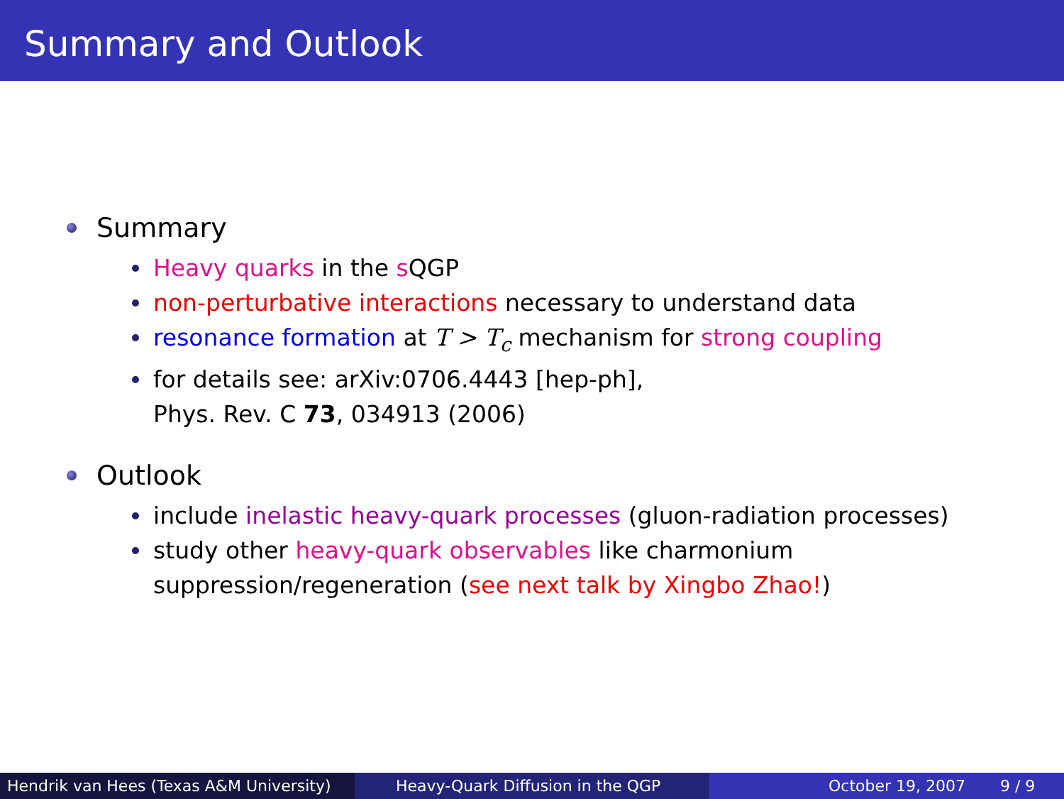Summary and Outlook
Summary
Heavy quarks in the s QGP
non-perturbative interactions necessary to understand data
resonance formation at T > T<sub>c</sub> mechanism for strong coupling
for details see: arXiv:0706.4443 [hep-ph],
Phys. Rev. C 73, 034913 (2006)
Outlook
include inelastic heavy-quark processes (gluon-radiation processes)
study other heavy-quark observables like charmonium
suppression/regeneration (see next talk by Xingbo Zhao!)
Hendrik van Hees (Texas A&M University)
Heavy-Quark Diffusion in the QGP October 19, 2007 9 / 9